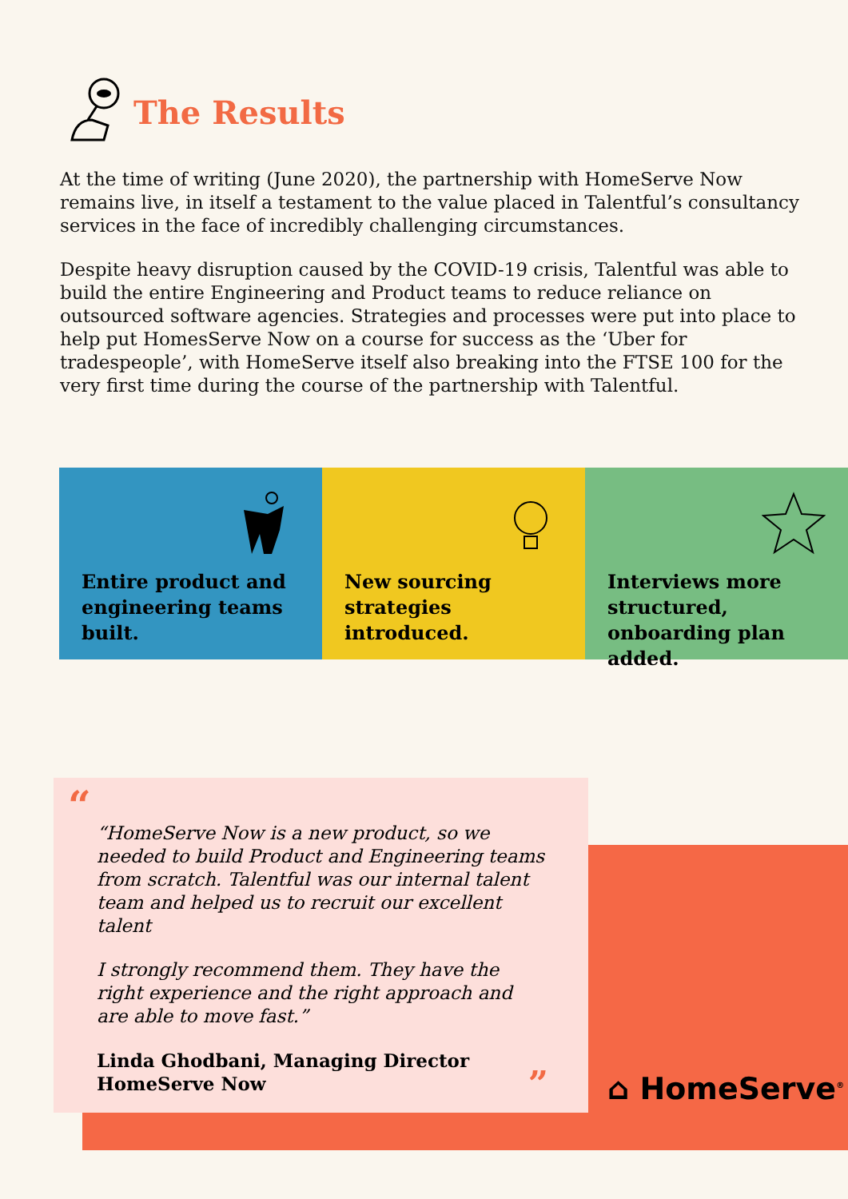The Results
At the time of writing (June 2020), the partnership with HomeServe Now remains live, in itself a testament to the value placed in Talentful’s consultancy services in the face of incredibly challenging circumstances.
Despite heavy disruption caused by the COVID-19 crisis, Talentful was able to build the entire Engineering and Product teams to reduce reliance on outsourced software agencies. Strategies and processes were put into place to help put HomesServe Now on a course for success as the ‘Uber for tradespeople’, with HomeServe itself also breaking into the FTSE 100 for the very first time during the course of the partnership with Talentful.
Entire product and engineering teams built.
New sourcing strategies introduced.
Interviews more structured, onboarding plan added.
“
“HomeServe Now is a new product, so we needed to build Product and Engineering teams from scratch. Talentful was our internal talent team and helped us to recruit our excellent talent
I strongly recommend them. They have the right experience and the right approach and are able to move fast.”
Linda Ghodbani, Managing Director
HomeServe Now ”
⌂ HomeServe<sup>®</sup>